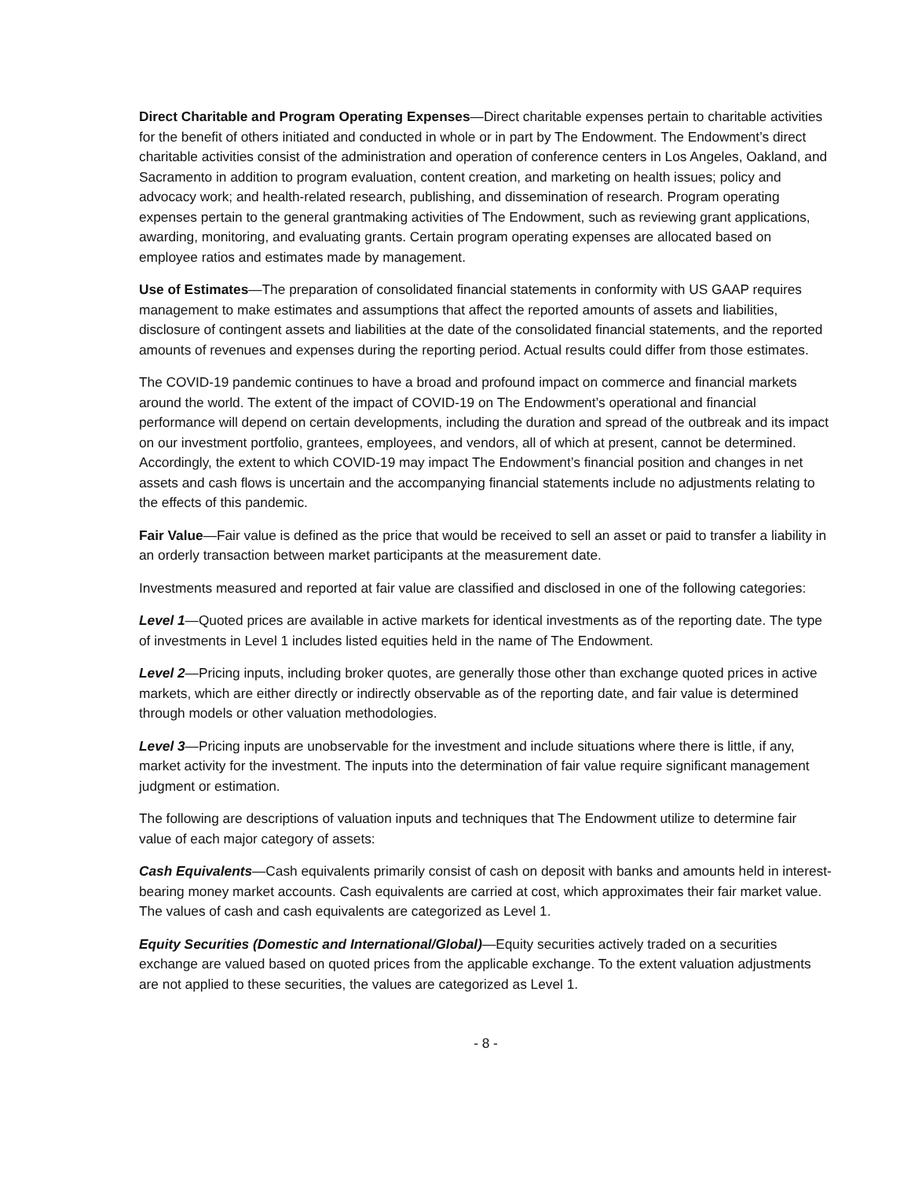Direct Charitable and Program Operating Expenses—Direct charitable expenses pertain to charitable activities for the benefit of others initiated and conducted in whole or in part by The Endowment. The Endowment’s direct charitable activities consist of the administration and operation of conference centers in Los Angeles, Oakland, and Sacramento in addition to program evaluation, content creation, and marketing on health issues; policy and advocacy work; and health-related research, publishing, and dissemination of research. Program operating expenses pertain to the general grantmaking activities of The Endowment, such as reviewing grant applications, awarding, monitoring, and evaluating grants. Certain program operating expenses are allocated based on employee ratios and estimates made by management.
Use of Estimates—The preparation of consolidated financial statements in conformity with US GAAP requires management to make estimates and assumptions that affect the reported amounts of assets and liabilities, disclosure of contingent assets and liabilities at the date of the consolidated financial statements, and the reported amounts of revenues and expenses during the reporting period. Actual results could differ from those estimates.
The COVID-19 pandemic continues to have a broad and profound impact on commerce and financial markets around the world. The extent of the impact of COVID-19 on The Endowment’s operational and financial performance will depend on certain developments, including the duration and spread of the outbreak and its impact on our investment portfolio, grantees, employees, and vendors, all of which at present, cannot be determined. Accordingly, the extent to which COVID-19 may impact The Endowment’s financial position and changes in net assets and cash flows is uncertain and the accompanying financial statements include no adjustments relating to the effects of this pandemic.
Fair Value—Fair value is defined as the price that would be received to sell an asset or paid to transfer a liability in an orderly transaction between market participants at the measurement date.
Investments measured and reported at fair value are classified and disclosed in one of the following categories:
Level 1—Quoted prices are available in active markets for identical investments as of the reporting date. The type of investments in Level 1 includes listed equities held in the name of The Endowment.
Level 2—Pricing inputs, including broker quotes, are generally those other than exchange quoted prices in active markets, which are either directly or indirectly observable as of the reporting date, and fair value is determined through models or other valuation methodologies.
Level 3—Pricing inputs are unobservable for the investment and include situations where there is little, if any, market activity for the investment. The inputs into the determination of fair value require significant management judgment or estimation.
The following are descriptions of valuation inputs and techniques that The Endowment utilize to determine fair value of each major category of assets:
Cash Equivalents—Cash equivalents primarily consist of cash on deposit with banks and amounts held in interest-bearing money market accounts. Cash equivalents are carried at cost, which approximates their fair market value. The values of cash and cash equivalents are categorized as Level 1.
Equity Securities (Domestic and International/Global)—Equity securities actively traded on a securities exchange are valued based on quoted prices from the applicable exchange. To the extent valuation adjustments are not applied to these securities, the values are categorized as Level 1.
- 8 -